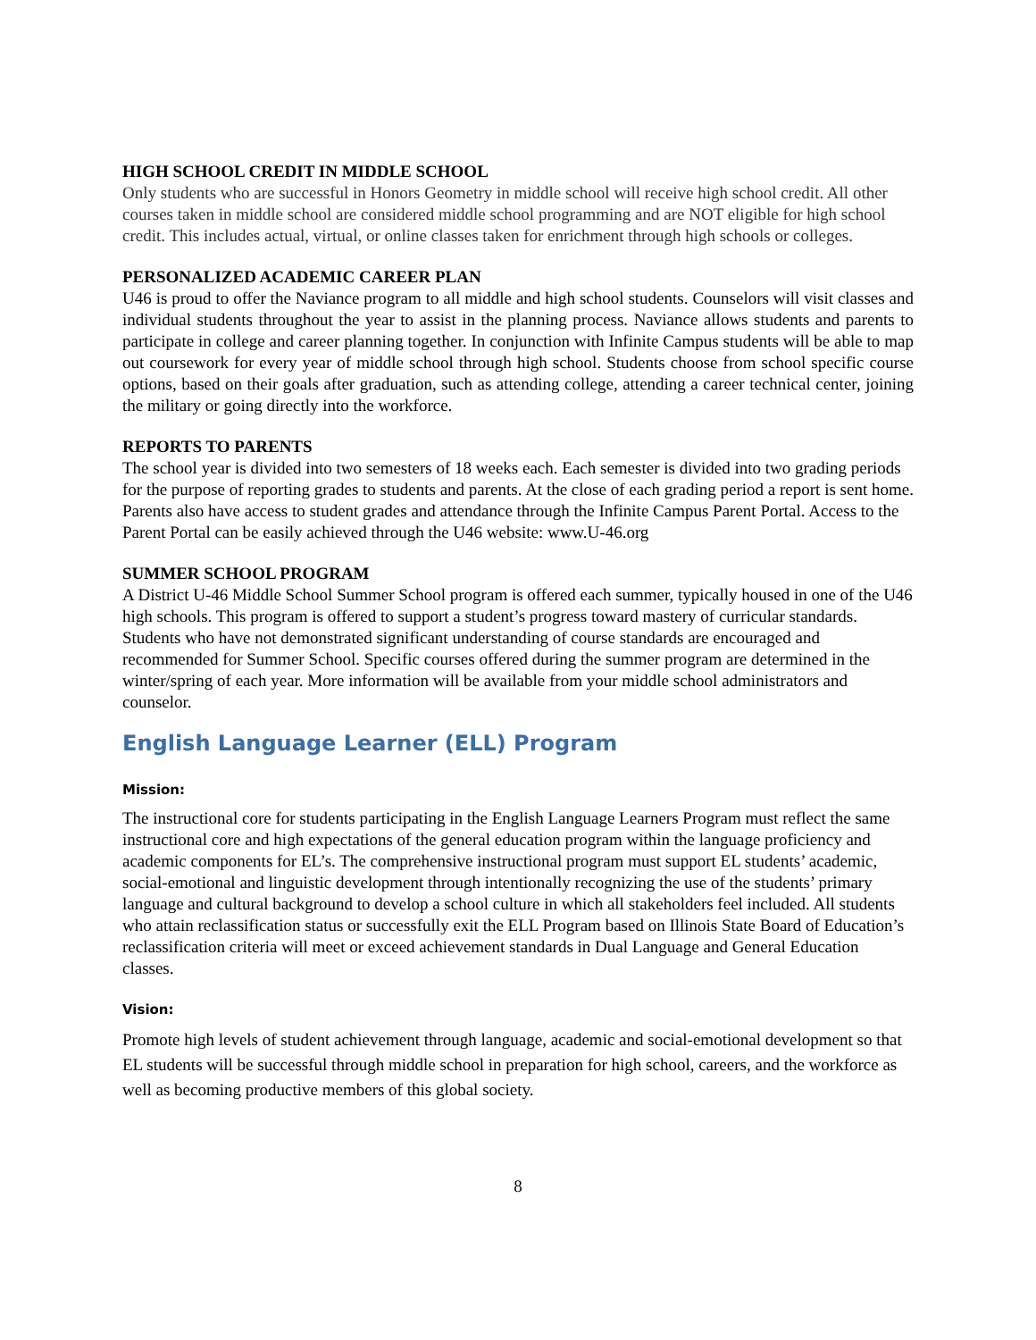HIGH SCHOOL CREDIT IN MIDDLE SCHOOL
Only students who are successful in Honors Geometry in middle school will receive high school credit. All other courses taken in middle school are considered middle school programming and are NOT eligible for high school credit. This includes actual, virtual, or online classes taken for enrichment through high schools or colleges.
PERSONALIZED ACADEMIC CAREER PLAN
U46 is proud to offer the Naviance program to all middle and high school students. Counselors will visit classes and individual students throughout the year to assist in the planning process. Naviance allows students and parents to participate in college and career planning together. In conjunction with Infinite Campus students will be able to map out coursework for every year of middle school through high school. Students choose from school specific course options, based on their goals after graduation, such as attending college, attending a career technical center, joining the military or going directly into the workforce.
REPORTS TO PARENTS
The school year is divided into two semesters of 18 weeks each. Each semester is divided into two grading periods for the purpose of reporting grades to students and parents. At the close of each grading period a report is sent home. Parents also have access to student grades and attendance through the Infinite Campus Parent Portal. Access to the Parent Portal can be easily achieved through the U46 website: www.U-46.org
SUMMER SCHOOL PROGRAM
A District U-46 Middle School Summer School program is offered each summer, typically housed in one of the U46 high schools. This program is offered to support a student’s progress toward mastery of curricular standards. Students who have not demonstrated significant understanding of course standards are encouraged and recommended for Summer School. Specific courses offered during the summer program are determined in the winter/spring of each year. More information will be available from your middle school administrators and counselor.
English Language Learner (ELL) Program
Mission:
The instructional core for students participating in the English Language Learners Program must reflect the same instructional core and high expectations of the general education program within the language proficiency and academic components for EL’s. The comprehensive instructional program must support EL students’ academic, social-emotional and linguistic development through intentionally recognizing the use of the students’ primary language and cultural background to develop a school culture in which all stakeholders feel included. All students who attain reclassification status or successfully exit the ELL Program based on Illinois State Board of Education’s reclassification criteria will meet or exceed achievement standards in Dual Language and General Education classes.
Vision:
Promote high levels of student achievement through language, academic and social-emotional development so that EL students will be successful through middle school in preparation for high school, careers, and the workforce as well as becoming productive members of this global society.
8